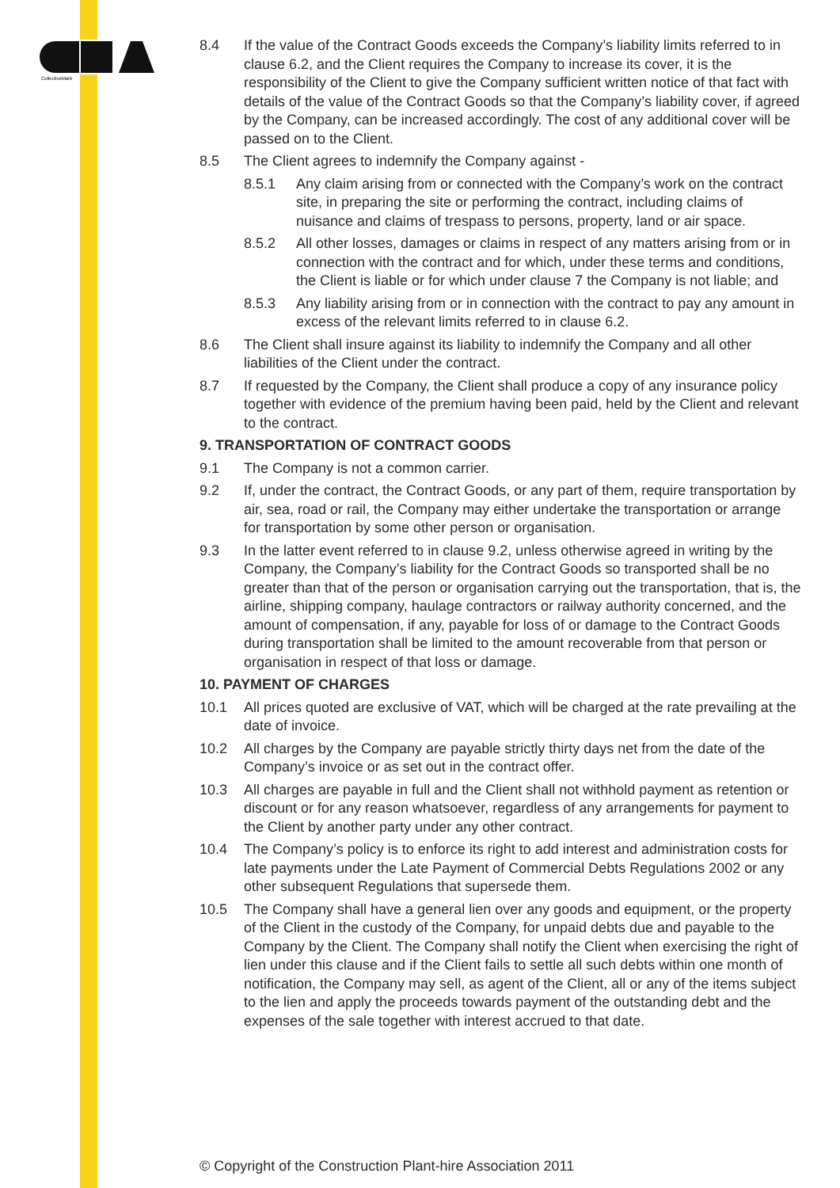CollectiveMark
8.4 If the value of the Contract Goods exceeds the Company’s liability limits referred to in clause 6.2, and the Client requires the Company to increase its cover, it is the responsibility of the Client to give the Company sufficient written notice of that fact with details of the value of the Contract Goods so that the Company’s liability cover, if agreed by the Company, can be increased accordingly. The cost of any additional cover will be passed on to the Client.
8.5 The Client agrees to indemnify the Company against -
8.5.1 Any claim arising from or connected with the Company’s work on the contract site, in preparing the site or performing the contract, including claims of nuisance and claims of trespass to persons, property, land or air space.
8.5.2 All other losses, damages or claims in respect of any matters arising from or in connection with the contract and for which, under these terms and conditions, the Client is liable or for which under clause 7 the Company is not liable; and
8.5.3 Any liability arising from or in connection with the contract to pay any amount in excess of the relevant limits referred to in clause 6.2.
8.6 The Client shall insure against its liability to indemnify the Company and all other liabilities of the Client under the contract.
8.7 If requested by the Company, the Client shall produce a copy of any insurance policy together with evidence of the premium having been paid, held by the Client and relevant to the contract.
9. TRANSPORTATION OF CONTRACT GOODS
9.1 The Company is not a common carrier.
9.2 If, under the contract, the Contract Goods, or any part of them, require transportation by air, sea, road or rail, the Company may either undertake the transportation or arrange for transportation by some other person or organisation.
9.3 In the latter event referred to in clause 9.2, unless otherwise agreed in writing by the Company, the Company’s liability for the Contract Goods so transported shall be no greater than that of the person or organisation carrying out the transportation, that is, the airline, shipping company, haulage contractors or railway authority concerned, and the amount of compensation, if any, payable for loss of or damage to the Contract Goods during transportation shall be limited to the amount recoverable from that person or organisation in respect of that loss or damage.
10. PAYMENT OF CHARGES
10.1 All prices quoted are exclusive of VAT, which will be charged at the rate prevailing at the date of invoice.
10.2 All charges by the Company are payable strictly thirty days net from the date of the Company’s invoice or as set out in the contract offer.
10.3 All charges are payable in full and the Client shall not withhold payment as retention or discount or for any reason whatsoever, regardless of any arrangements for payment to the Client by another party under any other contract.
10.4 The Company’s policy is to enforce its right to add interest and administration costs for late payments under the Late Payment of Commercial Debts Regulations 2002 or any other subsequent Regulations that supersede them.
10.5 The Company shall have a general lien over any goods and equipment, or the property of the Client in the custody of the Company, for unpaid debts due and payable to the Company by the Client. The Company shall notify the Client when exercising the right of lien under this clause and if the Client fails to settle all such debts within one month of notification, the Company may sell, as agent of the Client, all or any of the items subject to the lien and apply the proceeds towards payment of the outstanding debt and the expenses of the sale together with interest accrued to that date.
© Copyright of the Construction Plant-hire Association 2011